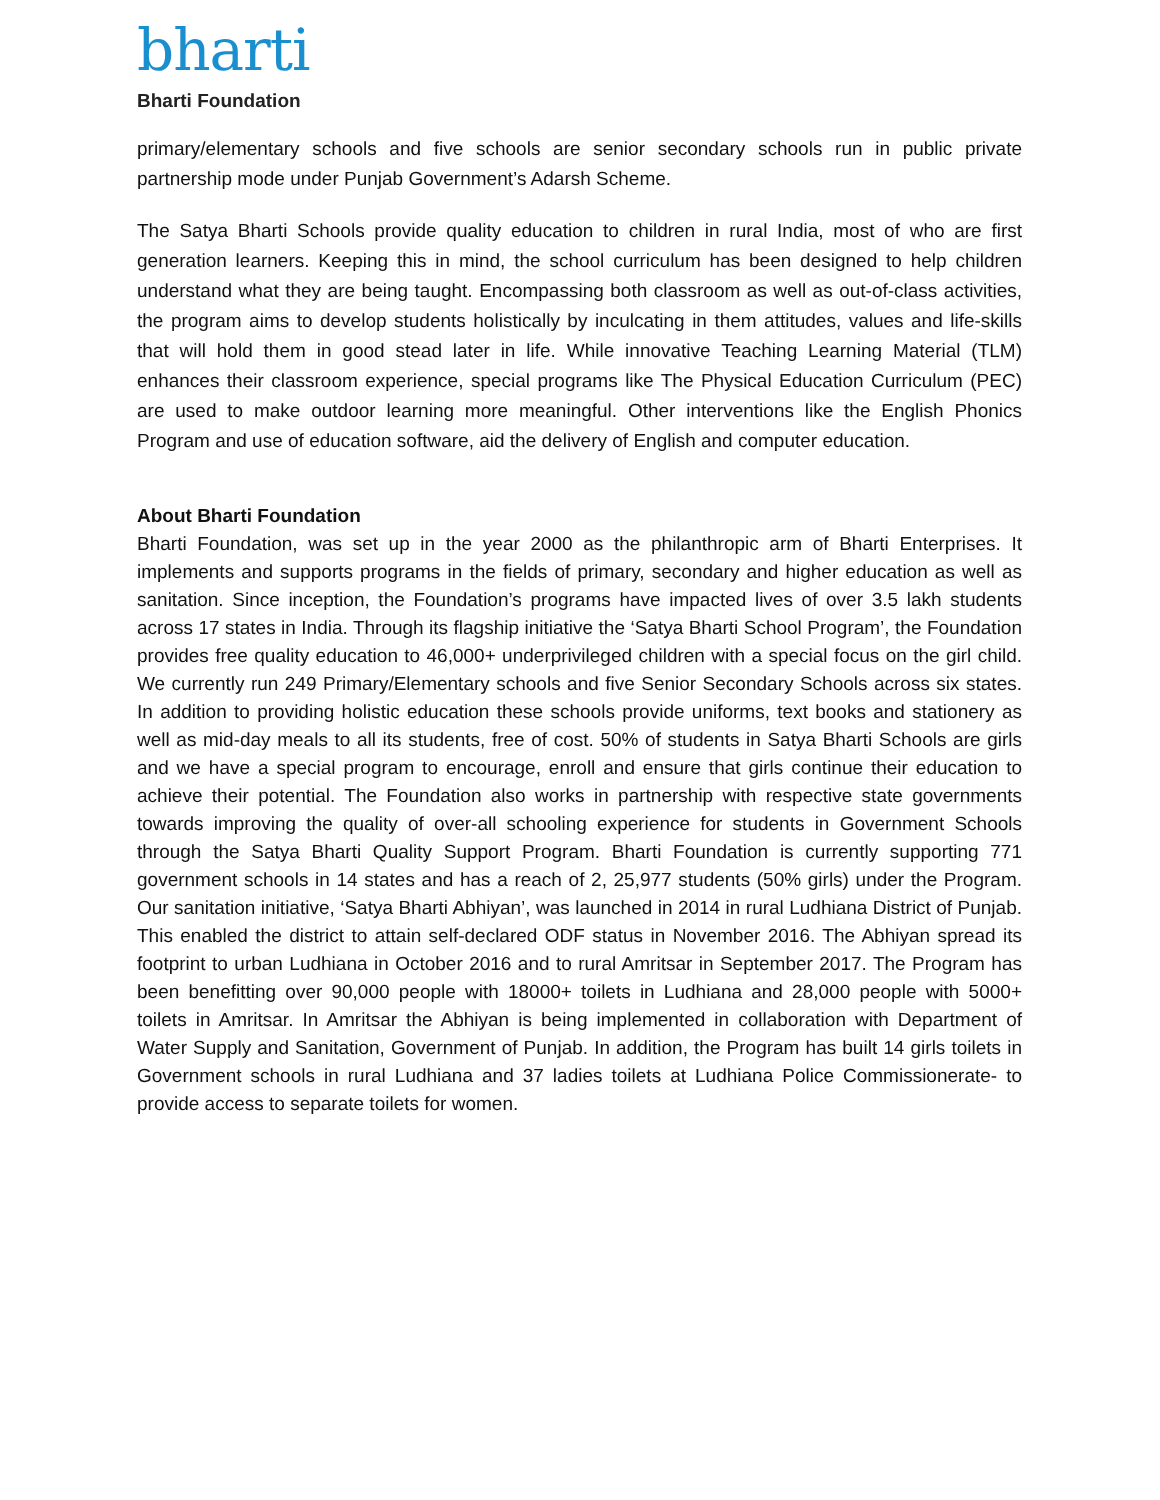bharti
Bharti Foundation
primary/elementary schools and five schools are senior secondary schools run in public private partnership mode under Punjab Government’s Adarsh Scheme.
The Satya Bharti Schools provide quality education to children in rural India, most of who are first generation learners. Keeping this in mind, the school curriculum has been designed to help children understand what they are being taught. Encompassing both classroom as well as out-of-class activities, the program aims to develop students holistically by inculcating in them attitudes, values and life-skills that will hold them in good stead later in life. While innovative Teaching Learning Material (TLM) enhances their classroom experience, special programs like The Physical Education Curriculum (PEC) are used to make outdoor learning more meaningful. Other interventions like the English Phonics Program and use of education software, aid the delivery of English and computer education.
About Bharti Foundation
Bharti Foundation, was set up in the year 2000 as the philanthropic arm of Bharti Enterprises. It implements and supports programs in the fields of primary, secondary and higher education as well as sanitation. Since inception, the Foundation’s programs have impacted lives of over 3.5 lakh students across 17 states in India. Through its flagship initiative the ‘Satya Bharti School Program’, the Foundation provides free quality education to 46,000+ underprivileged children with a special focus on the girl child. We currently run 249 Primary/Elementary schools and five Senior Secondary Schools across six states. In addition to providing holistic education these schools provide uniforms, text books and stationery as well as mid-day meals to all its students, free of cost. 50% of students in Satya Bharti Schools are girls and we have a special program to encourage, enroll and ensure that girls continue their education to achieve their potential. The Foundation also works in partnership with respective state governments towards improving the quality of over-all schooling experience for students in Government Schools through the Satya Bharti Quality Support Program. Bharti Foundation is currently supporting 771 government schools in 14 states and has a reach of 2, 25,977 students (50% girls) under the Program. Our sanitation initiative, ‘Satya Bharti Abhiyan’, was launched in 2014 in rural Ludhiana District of Punjab. This enabled the district to attain self-declared ODF status in November 2016. The Abhiyan spread its footprint to urban Ludhiana in October 2016 and to rural Amritsar in September 2017. The Program has been benefitting over 90,000 people with 18000+ toilets in Ludhiana and 28,000 people with 5000+ toilets in Amritsar. In Amritsar the Abhiyan is being implemented in collaboration with Department of Water Supply and Sanitation, Government of Punjab. In addition, the Program has built 14 girls toilets in Government schools in rural Ludhiana and 37 ladies toilets at Ludhiana Police Commissionerate- to provide access to separate toilets for women.